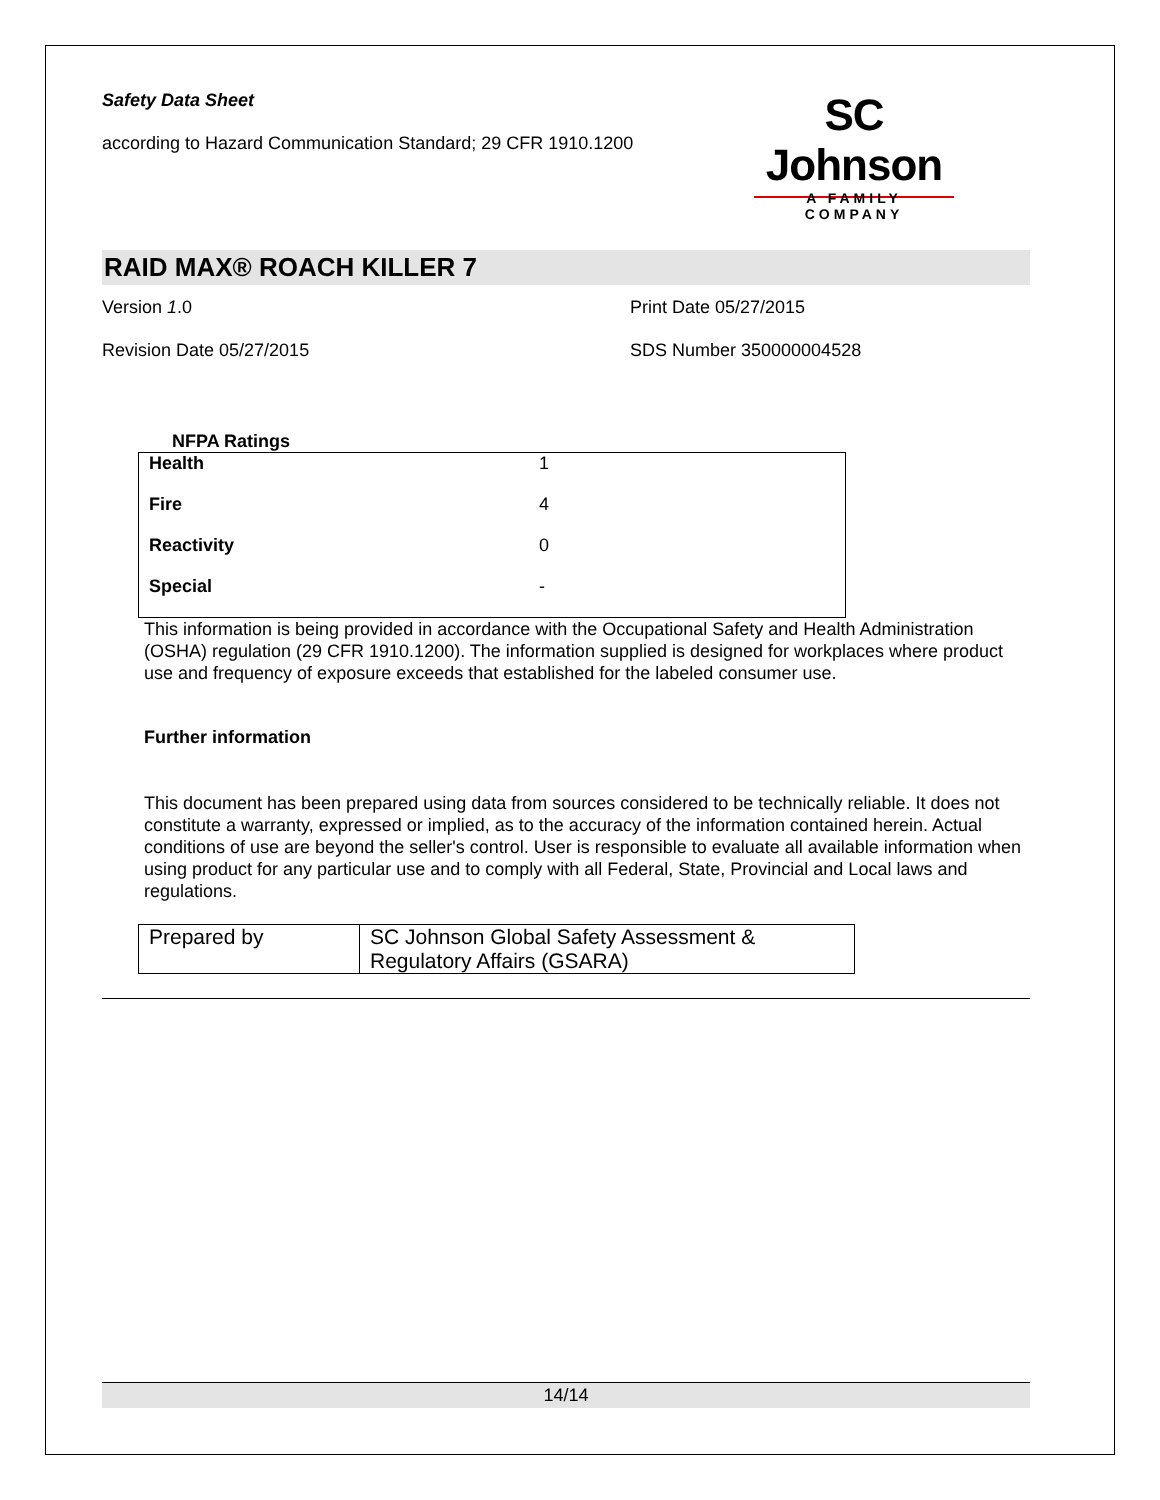Safety Data Sheet
according to Hazard Communication Standard; 29 CFR 1910.1200
SC Johnson
A FAMILY COMPANY
RAID MAX® ROACH KILLER 7
Version 1.0
Print Date 05/27/2015
Revision Date 05/27/2015
SDS Number 350000004528
NFPA Ratings
| Health | 1 |
| Fire | 4 |
| Reactivity | 0 |
| Special | - |
This information is being provided in accordance with the Occupational Safety and Health Administration (OSHA) regulation (29 CFR 1910.1200). The information supplied is designed for workplaces where product use and frequency of exposure exceeds that established for the labeled consumer use.
Further information
This document has been prepared using data from sources considered to be technically reliable. It does not constitute a warranty, expressed or implied, as to the accuracy of the information contained herein. Actual conditions of use are beyond the seller's control. User is responsible to evaluate all available information when using product for any particular use and to comply with all Federal, State, Provincial and Local laws and regulations.
| Prepared by | SC Johnson Global Safety Assessment & Regulatory Affairs (GSARA) |
14/14